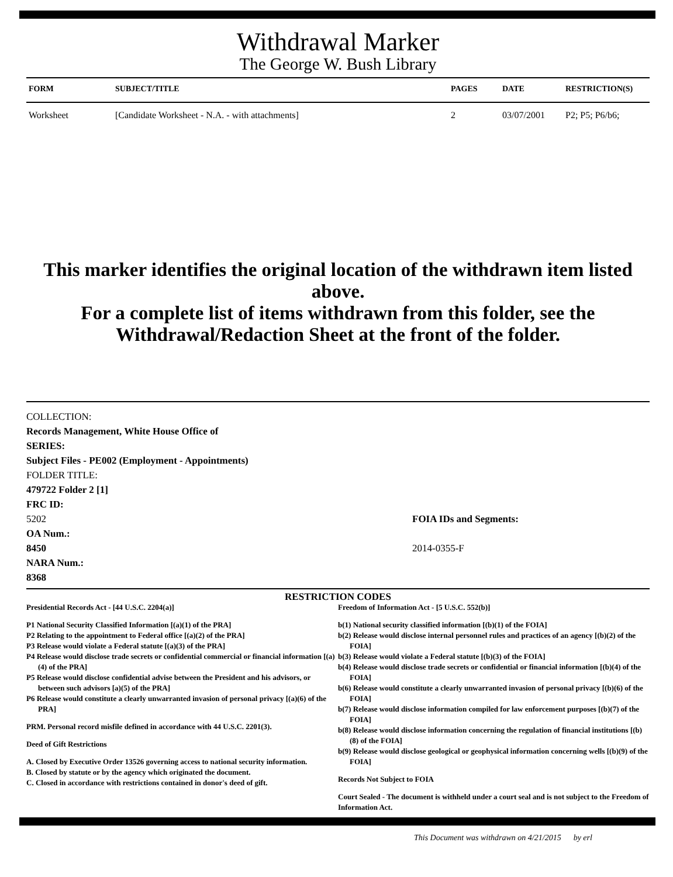Withdrawal Marker
The George W. Bush Library
| FORM | SUBJECT/TITLE | PAGES | DATE | RESTRICTION(S) |
| --- | --- | --- | --- | --- |
| Worksheet | [Candidate Worksheet - N.A. - with attachments] | 2 | 03/07/2001 | P2; P5; P6/b6; |
This marker identifies the original location of the withdrawn item listed above.
For a complete list of items withdrawn from this folder, see the
Withdrawal/Redaction Sheet at the front of the folder.
COLLECTION:
Records Management, White House Office of
SERIES:
Subject Files - PE002 (Employment - Appointments)
FOLDER TITLE:
479722 Folder 2 [1]
FRC ID:
5202
OA Num.:
8450
NARA Num.:
8368
FOIA IDs and Segments:
2014-0355-F
RESTRICTION CODES
Presidential Records Act - [44 U.S.C. 2204(a)]
P1 National Security Classified Information [(a)(1) of the PRA]
P2 Relating to the appointment to Federal office [(a)(2) of the PRA]
P3 Release would violate a Federal statute [(a)(3) of the PRA]
P4 Release would disclose trade secrets or confidential commercial or financial information [(a)(4) of the PRA]
P5 Release would disclose confidential advise between the President and his advisors, or between such advisors [a)(5) of the PRA]
P6 Release would constitute a clearly unwarranted invasion of personal privacy [(a)(6) of the PRA]
PRM. Personal record misfile defined in accordance with 44 U.S.C. 2201(3).
Deed of Gift Restrictions
A. Closed by Executive Order 13526 governing access to national security information.
B. Closed by statute or by the agency which originated the document.
C. Closed in accordance with restrictions contained in donor's deed of gift.
Freedom of Information Act - [5 U.S.C. 552(b)]
b(1) National security classified information [(b)(1) of the FOIA]
b(2) Release would disclose internal personnel rules and practices of an agency [(b)(2) of the FOIA]
b(3) Release would violate a Federal statute [(b)(3) of the FOIA]
b(4) Release would disclose trade secrets or confidential or financial information [(b)(4) of the FOIA]
b(6) Release would constitute a clearly unwarranted invasion of personal privacy [(b)(6) of the FOIA]
b(7) Release would disclose information compiled for law enforcement purposes [(b)(7) of the FOIA]
b(8) Release would disclose information concerning the regulation of financial institutions [(b)(8) of the FOIA]
b(9) Release would disclose geological or geophysical information concerning wells [(b)(9) of the FOIA]
Records Not Subject to FOIA
Court Sealed - The document is withheld under a court seal and is not subject to the Freedom of Information Act.
This Document was withdrawn on 4/21/2015 by erl